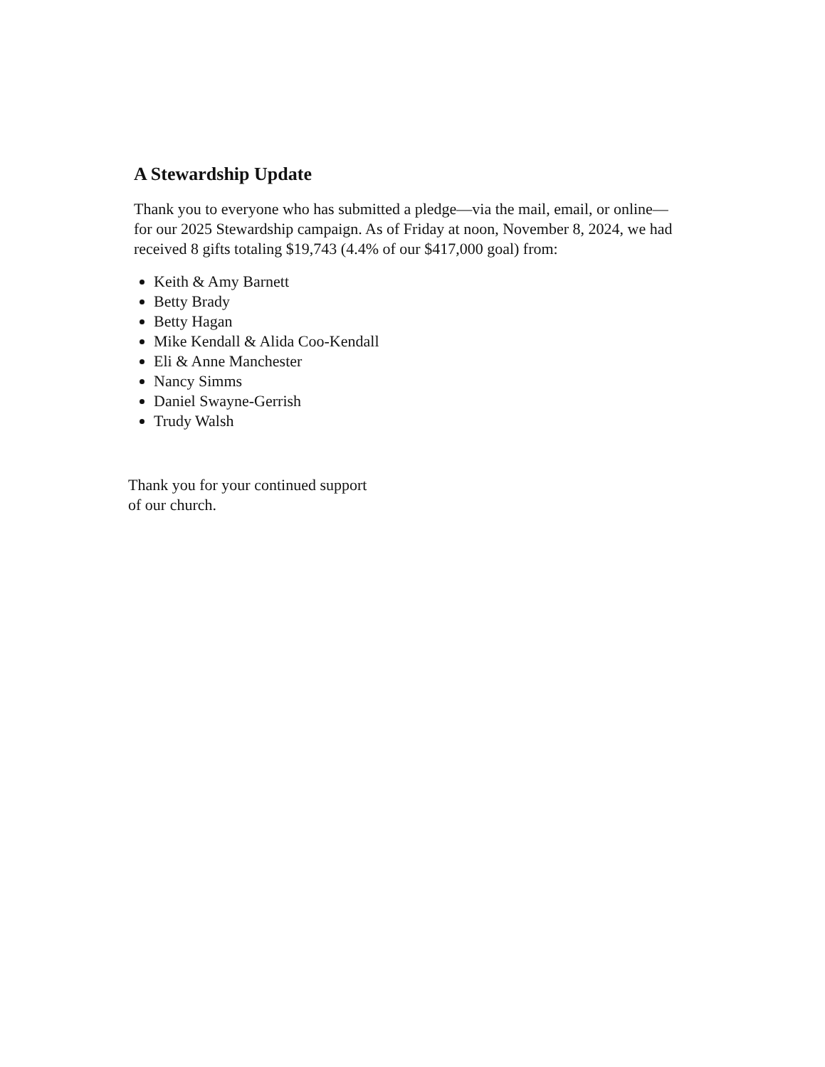A Stewardship Update
Thank you to everyone who has submitted a pledge—via the mail, email, or online— for our 2025 Stewardship campaign. As of Friday at noon, November 8, 2024, we had received 8 gifts totaling $19,743 (4.4% of our $417,000 goal) from:
Keith & Amy Barnett
Betty Brady
Betty Hagan
Mike Kendall & Alida Coo-Kendall
Eli & Anne Manchester
Nancy Simms
Daniel Swayne-Gerrish
Trudy Walsh
Thank you for your continued support
of our church.